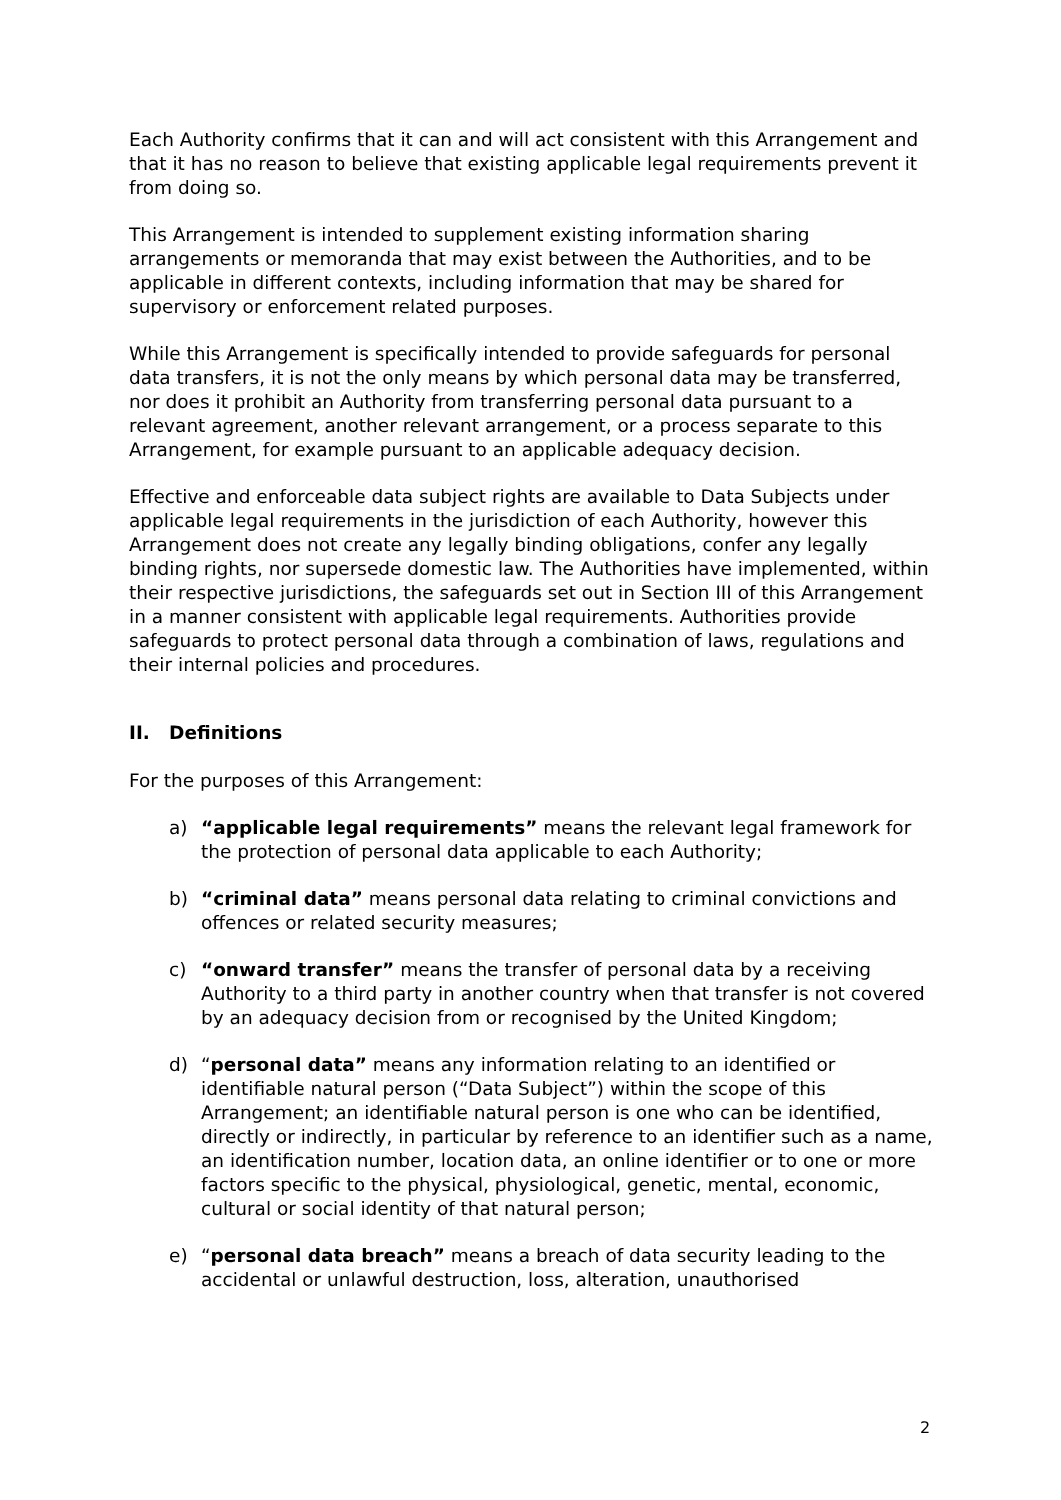Each Authority confirms that it can and will act consistent with this Arrangement and that it has no reason to believe that existing applicable legal requirements prevent it from doing so.
This Arrangement is intended to supplement existing information sharing arrangements or memoranda that may exist between the Authorities, and to be applicable in different contexts, including information that may be shared for supervisory or enforcement related purposes.
While this Arrangement is specifically intended to provide safeguards for personal data transfers, it is not the only means by which personal data may be transferred, nor does it prohibit an Authority from transferring personal data pursuant to a relevant agreement, another relevant arrangement, or a process separate to this Arrangement, for example pursuant to an applicable adequacy decision.
Effective and enforceable data subject rights are available to Data Subjects under applicable legal requirements in the jurisdiction of each Authority, however this Arrangement does not create any legally binding obligations, confer any legally binding rights, nor supersede domestic law. The Authorities have implemented, within their respective jurisdictions, the safeguards set out in Section III of this Arrangement in a manner consistent with applicable legal requirements. Authorities provide safeguards to protect personal data through a combination of laws, regulations and their internal policies and procedures.
II. Definitions
For the purposes of this Arrangement:
a) “applicable legal requirements” means the relevant legal framework for the protection of personal data applicable to each Authority;
b) “criminal data” means personal data relating to criminal convictions and offences or related security measures;
c) “onward transfer” means the transfer of personal data by a receiving Authority to a third party in another country when that transfer is not covered by an adequacy decision from or recognised by the United Kingdom;
d) “personal data” means any information relating to an identified or identifiable natural person (“Data Subject”) within the scope of this Arrangement; an identifiable natural person is one who can be identified, directly or indirectly, in particular by reference to an identifier such as a name, an identification number, location data, an online identifier or to one or more factors specific to the physical, physiological, genetic, mental, economic, cultural or social identity of that natural person;
e) “personal data breach” means a breach of data security leading to the accidental or unlawful destruction, loss, alteration, unauthorised
2